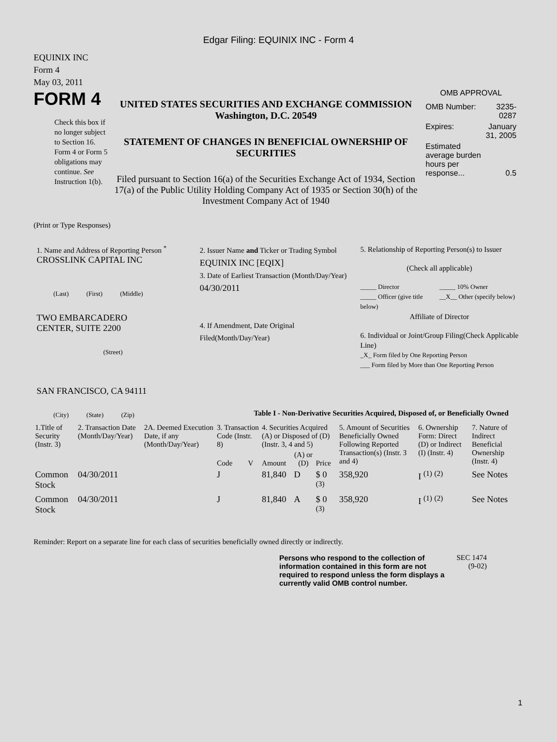Edgar Filing: EQUINIX INC - Form 4
EQUINIX INC
Form 4
May 03, 2011
FORM 4
Check this box if no longer subject to Section 16. Form 4 or Form 5 obligations may continue. See Instruction 1(b).
UNITED STATES SECURITIES AND EXCHANGE COMMISSION
Washington, D.C. 20549
STATEMENT OF CHANGES IN BENEFICIAL OWNERSHIP OF SECURITIES
Filed pursuant to Section 16(a) of the Securities Exchange Act of 1934, Section 17(a) of the Public Utility Holding Company Act of 1935 or Section 30(h) of the Investment Company Act of 1940
OMB APPROVAL
| OMB Number: | 3235-0287 |
| Expires: | January 31, 2005 |
| Estimated average burden hours per response... | 0.5 |
(Print or Type Responses)
1. Name and Address of Reporting Person <sup>*</sup>
CROSSLINK CAPITAL INC
(Last) (First) (Middle)
TWO EMBARCADERO
CENTER, SUITE 2200
(Street)
SAN FRANCISCO, CA 94111
(City) (State) (Zip)
2. Issuer Name and Ticker or Trading Symbol
EQUINIX INC [EQIX]
3. Date of Earliest Transaction (Month/Day/Year)
04/30/2011
4. If Amendment, Date Original Filed(Month/Day/Year)
5. Relationship of Reporting Person(s) to Issuer
(Check all applicable)
_____ Director
_____ Officer (give title below)
_____ 10% Owner
__X__ Other (specify below)
Affiliate of Director
6. Individual or Joint/Group Filing(Check Applicable Line)
_X_ Form filed by One Reporting Person
___ Form filed by More than One Reporting Person
Table I - Non-Derivative Securities Acquired, Disposed of, or Beneficially Owned
| 1.Title of Security (Instr. 3) | 2. Transaction Date (Month/Day/Year) | 2A. Deemed Execution Date, if any (Month/Day/Year) | 3. Transaction Code (Instr. 8) | | 4. Securities Acquired (A) or Disposed of (D) (Instr. 3, 4 and 5) | | | 5. Amount of Securities Beneficially Owned Following Reported Transaction(s) (Instr. 3 and 4) | 6. Ownership Form: Direct (D) or Indirect (I) (Instr. 4) | 7. Nature of Indirect Beneficial Ownership (Instr. 4) |
| --- | --- | --- | --- | --- | --- | --- | --- | --- | --- | --- |
| | | | Code | V | Amount | (A) or (D) | Price | | | |
| Common Stock | 04/30/2011 | | J | | 81,840 | D | $ 0 <sup>(3)</sup> | 358,920 | I <sup>(1)</sup> <sup>(2)</sup> | See Notes |
| Common Stock | 04/30/2011 | | J | | 81,840 | A | $ 0 <sup>(3)</sup> | 358,920 | I <sup>(1)</sup> <sup>(2)</sup> | See Notes |
Reminder: Report on a separate line for each class of securities beneficially owned directly or indirectly.
Persons who respond to the collection of information contained in this form are not required to respond unless the form displays a currently valid OMB control number.
SEC 1474
(9-02)
1